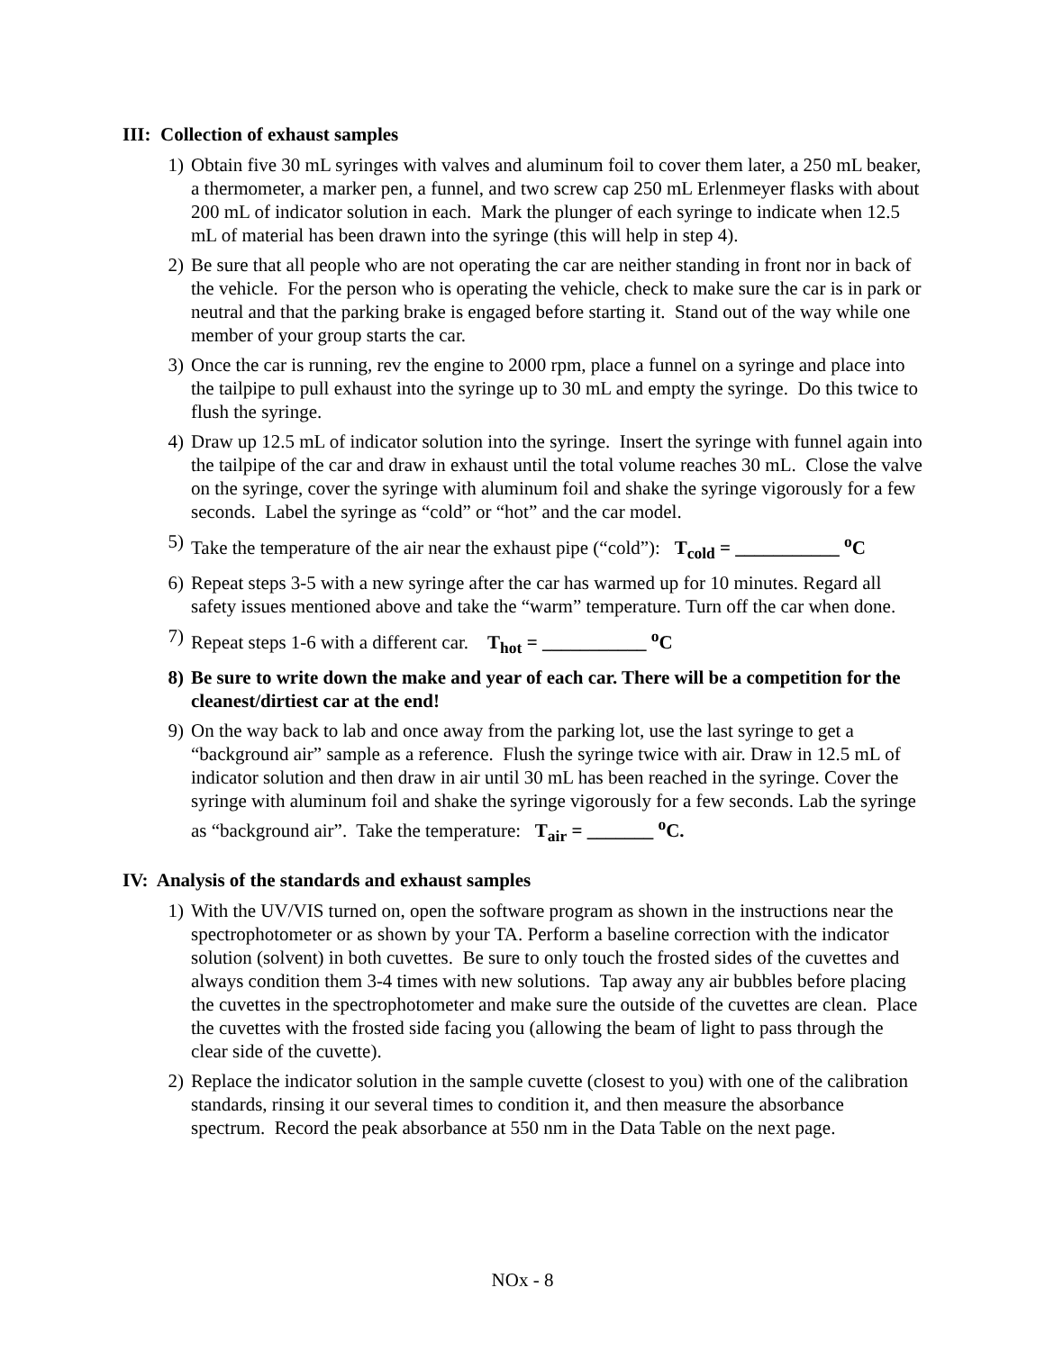III: Collection of exhaust samples
1) Obtain five 30 mL syringes with valves and aluminum foil to cover them later, a 250 mL beaker, a thermometer, a marker pen, a funnel, and two screw cap 250 mL Erlenmeyer flasks with about 200 mL of indicator solution in each. Mark the plunger of each syringe to indicate when 12.5 mL of material has been drawn into the syringe (this will help in step 4).
2) Be sure that all people who are not operating the car are neither standing in front nor in back of the vehicle. For the person who is operating the vehicle, check to make sure the car is in park or neutral and that the parking brake is engaged before starting it. Stand out of the way while one member of your group starts the car.
3) Once the car is running, rev the engine to 2000 rpm, place a funnel on a syringe and place into the tailpipe to pull exhaust into the syringe up to 30 mL and empty the syringe. Do this twice to flush the syringe.
4) Draw up 12.5 mL of indicator solution into the syringe. Insert the syringe with funnel again into the tailpipe of the car and draw in exhaust until the total volume reaches 30 mL. Close the valve on the syringe, cover the syringe with aluminum foil and shake the syringe vigorously for a few seconds. Label the syringe as “cold” or “hot” and the car model.
5) Take the temperature of the air near the exhaust pipe (“cold”): T<sub>cold</sub> = ___________ <sup>o</sup>C
6) Repeat steps 3-5 with a new syringe after the car has warmed up for 10 minutes. Regard all safety issues mentioned above and take the “warm” temperature. Turn off the car when done.
7) Repeat steps 1-6 with a different car. T<sub>hot</sub> = ___________ <sup>o</sup>C
8) Be sure to write down the make and year of each car. There will be a competition for the cleanest/dirtiest car at the end!
9) On the way back to lab and once away from the parking lot, use the last syringe to get a “background air” sample as a reference. Flush the syringe twice with air. Draw in 12.5 mL of indicator solution and then draw in air until 30 mL has been reached in the syringe. Cover the syringe with aluminum foil and shake the syringe vigorously for a few seconds. Lab the syringe as “background air”. Take the temperature: T<sub>air</sub> = _______ <sup>o</sup>C.
IV: Analysis of the standards and exhaust samples
1) With the UV/VIS turned on, open the software program as shown in the instructions near the spectrophotometer or as shown by your TA. Perform a baseline correction with the indicator solution (solvent) in both cuvettes. Be sure to only touch the frosted sides of the cuvettes and always condition them 3-4 times with new solutions. Tap away any air bubbles before placing the cuvettes in the spectrophotometer and make sure the outside of the cuvettes are clean. Place the cuvettes with the frosted side facing you (allowing the beam of light to pass through the clear side of the cuvette).
2) Replace the indicator solution in the sample cuvette (closest to you) with one of the calibration standards, rinsing it our several times to condition it, and then measure the absorbance spectrum. Record the peak absorbance at 550 nm in the Data Table on the next page.
NOx - 8